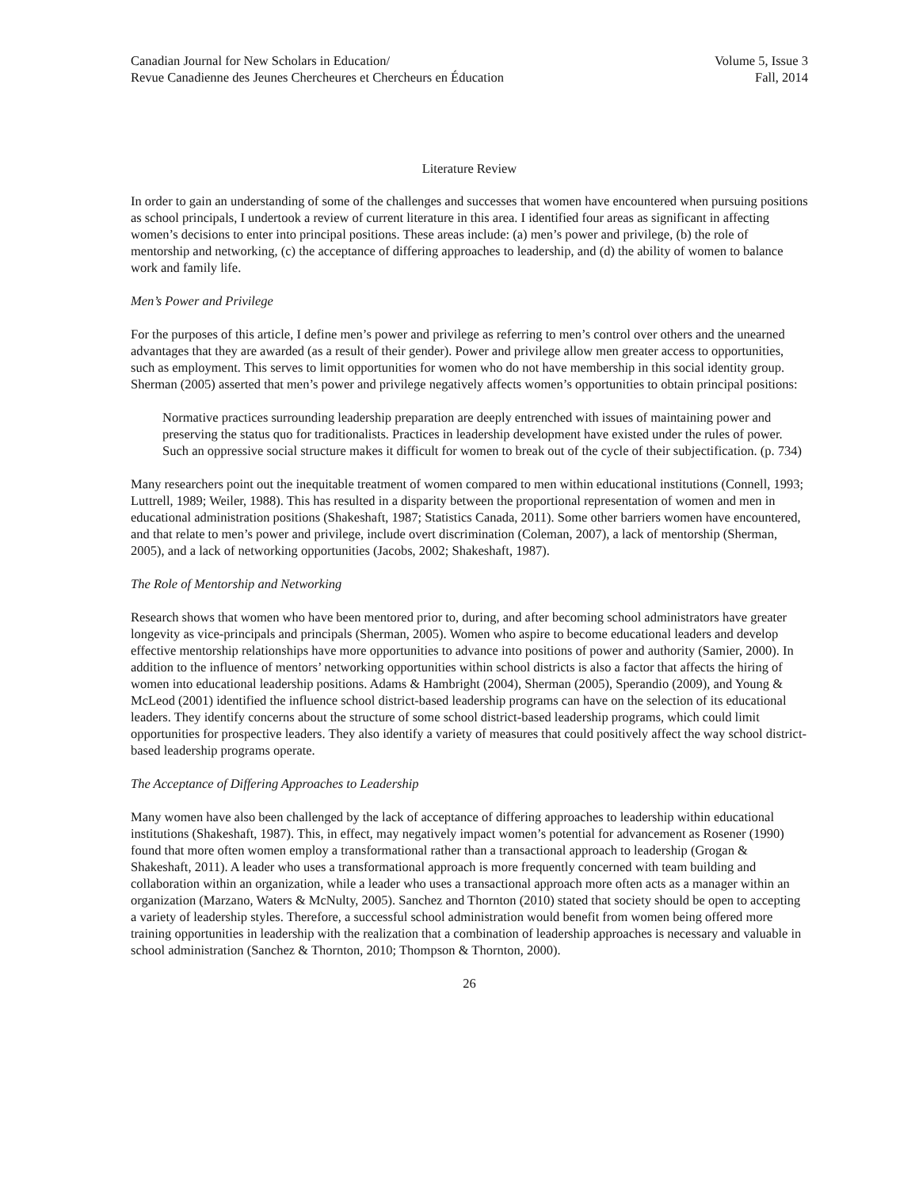Canadian Journal for New Scholars in Education/
Revue Canadienne des Jeunes Chercheures et Chercheurs en Éducation
Volume 5, Issue 3
Fall, 2014
Literature Review
In order to gain an understanding of some of the challenges and successes that women have encountered when pursuing positions as school principals, I undertook a review of current literature in this area. I identified four areas as significant in affecting women’s decisions to enter into principal positions. These areas include: (a) men’s power and privilege, (b) the role of mentorship and networking, (c) the acceptance of differing approaches to leadership, and (d) the ability of women to balance work and family life.
Men’s Power and Privilege
For the purposes of this article, I define men’s power and privilege as referring to men’s control over others and the unearned advantages that they are awarded (as a result of their gender). Power and privilege allow men greater access to opportunities, such as employment. This serves to limit opportunities for women who do not have membership in this social identity group. Sherman (2005) asserted that men’s power and privilege negatively affects women’s opportunities to obtain principal positions:
Normative practices surrounding leadership preparation are deeply entrenched with issues of maintaining power and preserving the status quo for traditionalists. Practices in leadership development have existed under the rules of power. Such an oppressive social structure makes it difficult for women to break out of the cycle of their subjectification. (p. 734)
Many researchers point out the inequitable treatment of women compared to men within educational institutions (Connell, 1993; Luttrell, 1989; Weiler, 1988). This has resulted in a disparity between the proportional representation of women and men in educational administration positions (Shakeshaft, 1987; Statistics Canada, 2011). Some other barriers women have encountered, and that relate to men’s power and privilege, include overt discrimination (Coleman, 2007), a lack of mentorship (Sherman, 2005), and a lack of networking opportunities (Jacobs, 2002; Shakeshaft, 1987).
The Role of Mentorship and Networking
Research shows that women who have been mentored prior to, during, and after becoming school administrators have greater longevity as vice-principals and principals (Sherman, 2005). Women who aspire to become educational leaders and develop effective mentorship relationships have more opportunities to advance into positions of power and authority (Samier, 2000). In addition to the influence of mentors’ networking opportunities within school districts is also a factor that affects the hiring of women into educational leadership positions. Adams & Hambright (2004), Sherman (2005), Sperandio (2009), and Young & McLeod (2001) identified the influence school district-based leadership programs can have on the selection of its educational leaders. They identify concerns about the structure of some school district-based leadership programs, which could limit opportunities for prospective leaders. They also identify a variety of measures that could positively affect the way school district-based leadership programs operate.
The Acceptance of Differing Approaches to Leadership
Many women have also been challenged by the lack of acceptance of differing approaches to leadership within educational institutions (Shakeshaft, 1987). This, in effect, may negatively impact women’s potential for advancement as Rosener (1990) found that more often women employ a transformational rather than a transactional approach to leadership (Grogan & Shakeshaft, 2011). A leader who uses a transformational approach is more frequently concerned with team building and collaboration within an organization, while a leader who uses a transactional approach more often acts as a manager within an organization (Marzano, Waters & McNulty, 2005). Sanchez and Thornton (2010) stated that society should be open to accepting a variety of leadership styles. Therefore, a successful school administration would benefit from women being offered more training opportunities in leadership with the realization that a combination of leadership approaches is necessary and valuable in school administration (Sanchez & Thornton, 2010; Thompson & Thornton, 2000).
26